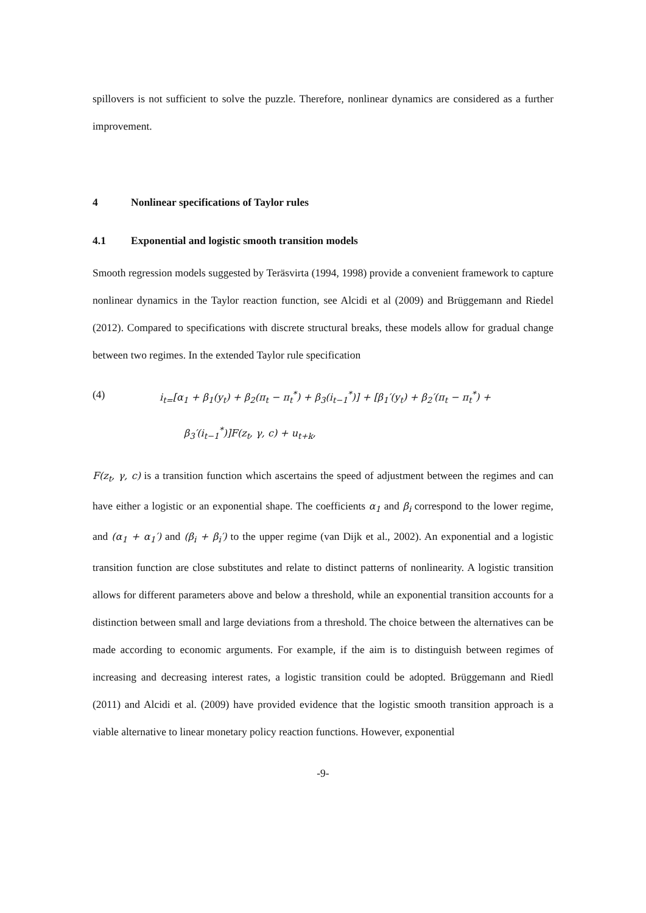spillovers is not sufficient to solve the puzzle. Therefore, nonlinear dynamics are considered as a further improvement.
4 Nonlinear specifications of Taylor rules
4.1 Exponential and logistic smooth transition models
Smooth regression models suggested by Teräsvirta (1994, 1998) provide a convenient framework to capture nonlinear dynamics in the Taylor reaction function, see Alcidi et al (2009) and Brüggemann and Riedel (2012). Compared to specifications with discrete structural breaks, these models allow for gradual change between two regimes. In the extended Taylor rule specification
(4) i<sub>t=</sub>[α<sub>1</sub> + β<sub>1</sub>(y<sub>t</sub>) + β<sub>2</sub>(π<sub>t</sub> − π<sub>t</sub><sup>*</sup>) + β<sub>3</sub>(i<sub>t−1</sub><sup>*</sup>)] + [β<sub>1</sub>′(y<sub>t</sub>) + β<sub>2</sub>′(π<sub>t</sub> − π<sub>t</sub><sup>*</sup>) +
β<sub>3</sub>′(i<sub>t−1</sub><sup>*</sup>)]F(z<sub>t</sub>, γ, c) + u<sub>t+k</sub>,
F(z<sub>t</sub>, γ, c) is a transition function which ascertains the speed of adjustment between the regimes and can have either a logistic or an exponential shape. The coefficients α<sub>1</sub> and β<sub>i</sub> correspond to the lower regime, and (α<sub>1</sub> + α<sub>1</sub>′) and (β<sub>i</sub> + β<sub>i</sub>′) to the upper regime (van Dijk et al., 2002). An exponential and a logistic transition function are close substitutes and relate to distinct patterns of nonlinearity. A logistic transition allows for different parameters above and below a threshold, while an exponential transition accounts for a distinction between small and large deviations from a threshold. The choice between the alternatives can be made according to economic arguments. For example, if the aim is to distinguish between regimes of increasing and decreasing interest rates, a logistic transition could be adopted. Brüggemann and Riedl (2011) and Alcidi et al. (2009) have provided evidence that the logistic smooth transition approach is a viable alternative to linear monetary policy reaction functions. However, exponential
-9-